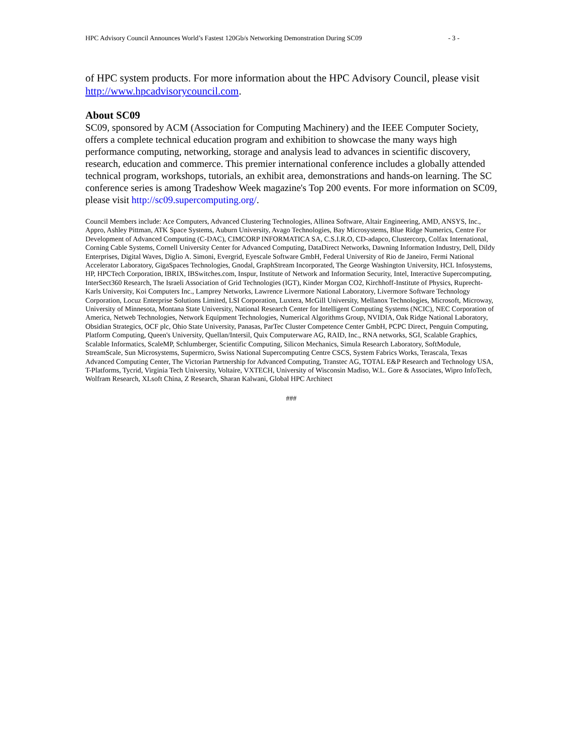HPC Advisory Council Announces World’s Fastest 120Gb/s Networking Demonstration During SC09 - 3 -
of HPC system products. For more information about the HPC Advisory Council, please visit http://www.hpcadvisorycouncil.com.
About SC09
SC09, sponsored by ACM (Association for Computing Machinery) and the IEEE Computer Society, offers a complete technical education program and exhibition to showcase the many ways high performance computing, networking, storage and analysis lead to advances in scientific discovery, research, education and commerce. This premier international conference includes a globally attended technical program, workshops, tutorials, an exhibit area, demonstrations and hands-on learning. The SC conference series is among Tradeshow Week magazine's Top 200 events. For more information on SC09, please visit http://sc09.supercomputing.org/.
Council Members include: Ace Computers, Advanced Clustering Technologies, Allinea Software, Altair Engineering, AMD, ANSYS, Inc., Appro, Ashley Pittman, ATK Space Systems, Auburn University, Avago Technologies, Bay Microsystems, Blue Ridge Numerics, Centre For Development of Advanced Computing (C-DAC), CIMCORP INFORMATICA SA, C.S.I.R.O, CD-adapco, Clustercorp, Colfax International, Corning Cable Systems, Cornell University Center for Advanced Computing, DataDirect Networks, Dawning Information Industry, Dell, Dildy Enterprises, Digital Waves, Diglio A. Simoni, Evergrid, Eyescale Software GmbH, Federal University of Rio de Janeiro, Fermi National Accelerator Laboratory, GigaSpaces Technologies, Gnodal, GraphStream Incorporated, The George Washington University, HCL Infosystems, HP, HPCTech Corporation, IBRIX, IBSwitches.com, Inspur, Institute of Network and Information Security, Intel, Interactive Supercomputing, InterSect360 Research, The Israeli Association of Grid Technologies (IGT), Kinder Morgan CO2, Kirchhoff-Institute of Physics, Ruprecht-Karls University, Koi Computers Inc., Lamprey Networks, Lawrence Livermore National Laboratory, Livermore Software Technology Corporation, Locuz Enterprise Solutions Limited, LSI Corporation, Luxtera, McGill University, Mellanox Technologies, Microsoft, Microway, University of Minnesota, Montana State University, National Research Center for Intelligent Computing Systems (NCIC), NEC Corporation of America, Netweb Technologies, Network Equipment Technologies, Numerical Algorithms Group, NVIDIA, Oak Ridge National Laboratory, Obsidian Strategics, OCF plc, Ohio State University, Panasas, ParTec Cluster Competence Center GmbH, PCPC Direct, Penguin Computing, Platform Computing, Queen's University, Quellan/Intersil, Quix Computerware AG, RAID, Inc., RNA networks, SGI, Scalable Graphics, Scalable Informatics, ScaleMP, Schlumberger, Scientific Computing, Silicon Mechanics, Simula Research Laboratory, SoftModule, StreamScale, Sun Microsystems, Supermicro, Swiss National Supercomputing Centre CSCS, System Fabrics Works, Terascala, Texas Advanced Computing Center, The Victorian Partnership for Advanced Computing, Transtec AG, TOTAL E&P Research and Technology USA, T-Platforms, Tycrid, Virginia Tech University, Voltaire, VXTECH, University of Wisconsin Madiso, W.L. Gore & Associates, Wipro InfoTech, Wolfram Research, XLsoft China, Z Research, Sharan Kalwani, Global HPC Architect
###